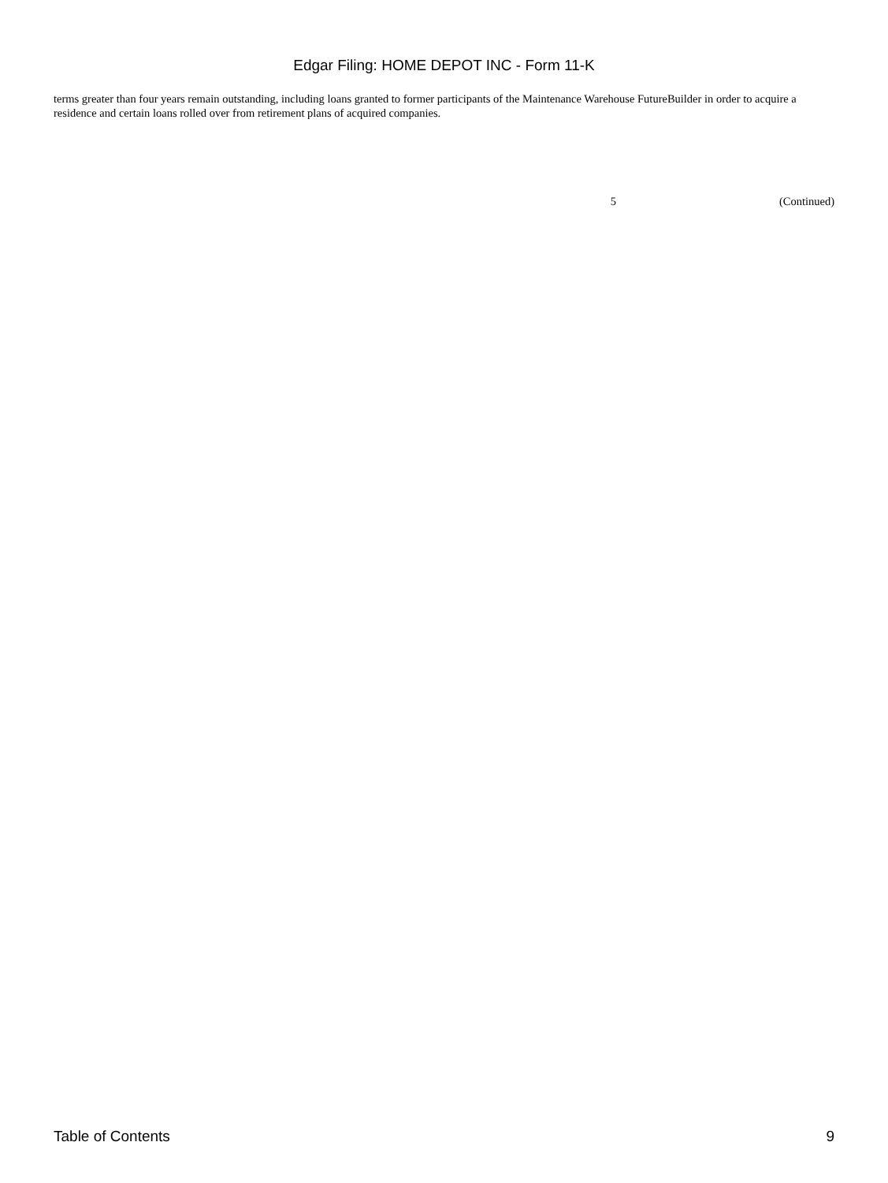Edgar Filing: HOME DEPOT INC - Form 11-K
terms greater than four years remain outstanding, including loans granted to former participants of the Maintenance Warehouse FutureBuilder in order to acquire a residence and certain loans rolled over from retirement plans of acquired companies.
5 (Continued)
Table of Contents 9